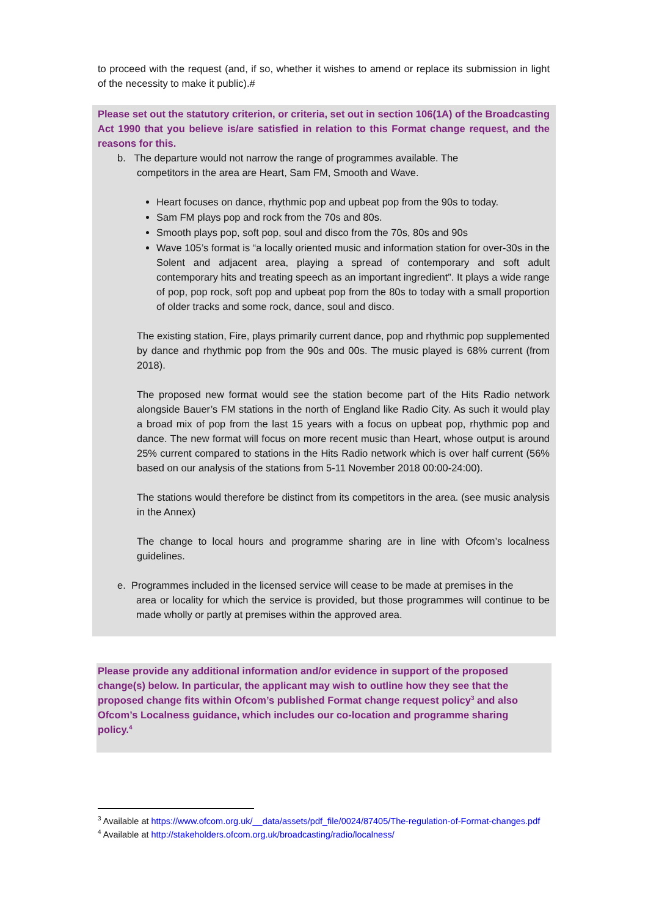to proceed with the request (and, if so, whether it wishes to amend or replace its submission in light of the necessity to make it public).#
Please set out the statutory criterion, or criteria, set out in section 106(1A) of the Broadcasting Act 1990 that you believe is/are satisfied in relation to this Format change request, and the reasons for this.
b. The departure would not narrow the range of programmes available. The
competitors in the area are Heart, Sam FM, Smooth and Wave.
Heart focuses on dance, rhythmic pop and upbeat pop from the 90s to today.
Sam FM plays pop and rock from the 70s and 80s.
Smooth plays pop, soft pop, soul and disco from the 70s, 80s and 90s
Wave 105’s format is “a locally oriented music and information station for over-30s in the Solent and adjacent area, playing a spread of contemporary and soft adult contemporary hits and treating speech as an important ingredient”. It plays a wide range of pop, pop rock, soft pop and upbeat pop from the 80s to today with a small proportion of older tracks and some rock, dance, soul and disco.
The existing station, Fire, plays primarily current dance, pop and rhythmic pop supplemented by dance and rhythmic pop from the 90s and 00s. The music played is 68% current (from 2018).
The proposed new format would see the station become part of the Hits Radio network alongside Bauer’s FM stations in the north of England like Radio City. As such it would play a broad mix of pop from the last 15 years with a focus on upbeat pop, rhythmic pop and dance. The new format will focus on more recent music than Heart, whose output is around 25% current compared to stations in the Hits Radio network which is over half current (56% based on our analysis of the stations from 5-11 November 2018 00:00-24:00).
The stations would therefore be distinct from its competitors in the area. (see music analysis in the Annex)
The change to local hours and programme sharing are in line with Ofcom’s localness guidelines.
e. Programmes included in the licensed service will cease to be made at premises in the
area or locality for which the service is provided, but those programmes will continue to be made wholly or partly at premises within the approved area.
Please provide any additional information and/or evidence in support of the proposed change(s) below. In particular, the applicant may wish to outline how they see that the proposed change fits within Ofcom’s published Format change request policy<sup>3</sup> and also Ofcom’s Localness guidance, which includes our co-location and programme sharing policy.<sup>4</sup>
<sup>3</sup> Available at https://www.ofcom.org.uk/__data/assets/pdf_file/0024/87405/The-regulation-of-Format-changes.pdf
<sup>4</sup> Available at http://stakeholders.ofcom.org.uk/broadcasting/radio/localness/